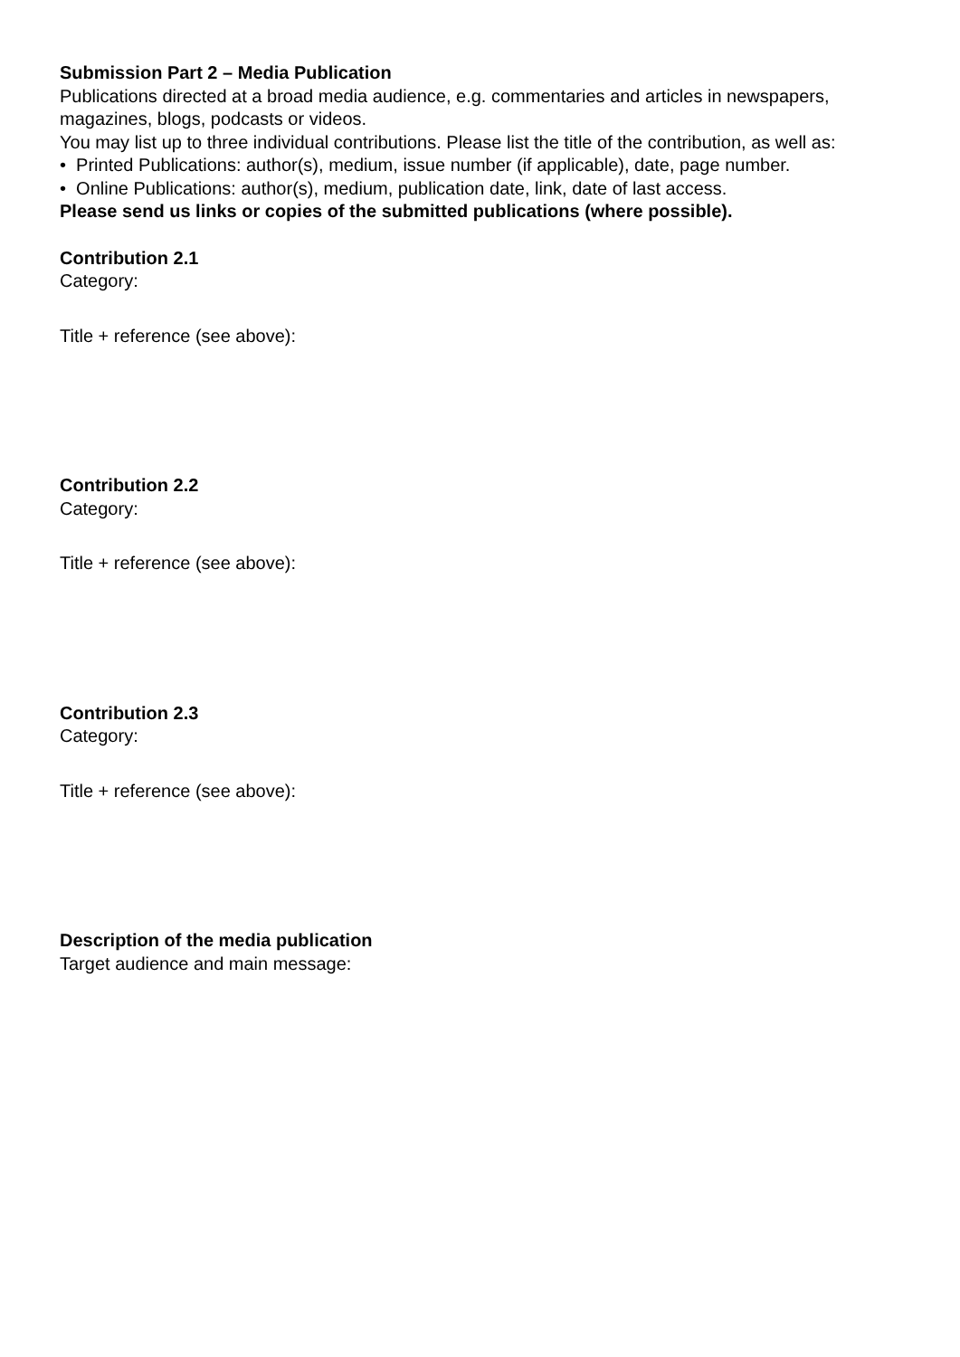Submission Part 2 – Media Publication
Publications directed at a broad media audience, e.g. commentaries and articles in newspapers, magazines, blogs, podcasts or videos.
You may list up to three individual contributions. Please list the title of the contribution, as well as:
• Printed Publications: author(s), medium, issue number (if applicable), date, page number.
• Online Publications: author(s), medium, publication date, link, date of last access.
Please send us links or copies of the submitted publications (where possible).
Contribution 2.1
Category:
Title + reference (see above):
Contribution 2.2
Category:
Title + reference (see above):
Contribution 2.3
Category:
Title + reference (see above):
Description of the media publication
Target audience and main message: